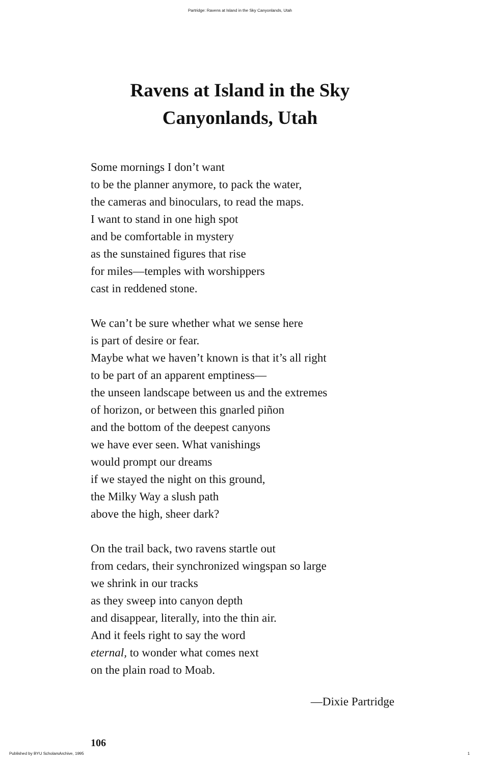Partridge: Ravens at Island in the Sky Canyonlands, Utah
Ravens at Island in the Sky
Canyonlands, Utah
Some mornings I don’t want
to be the planner anymore, to pack the water,
the cameras and binoculars, to read the maps.
I want to stand in one high spot
and be comfortable in mystery
as the sunstained figures that rise
for miles—temples with worshippers
cast in reddened stone.
We can’t be sure whether what we sense here
is part of desire or fear.
Maybe what we haven’t known is that it’s all right
to be part of an apparent emptiness—
the unseen landscape between us and the extremes
of horizon, or between this gnarled piñon
and the bottom of the deepest canyons
we have ever seen. What vanishings
would prompt our dreams
if we stayed the night on this ground,
the Milky Way a slush path
above the high, sheer dark?
On the trail back, two ravens startle out
from cedars, their synchronized wingspan so large
we shrink in our tracks
as they sweep into canyon depth
and disappear, literally, into the thin air.
And it feels right to say the word
eternal, to wonder what comes next
on the plain road to Moab.
—Dixie Partridge
106
Published by BYU ScholarsArchive, 1995 1